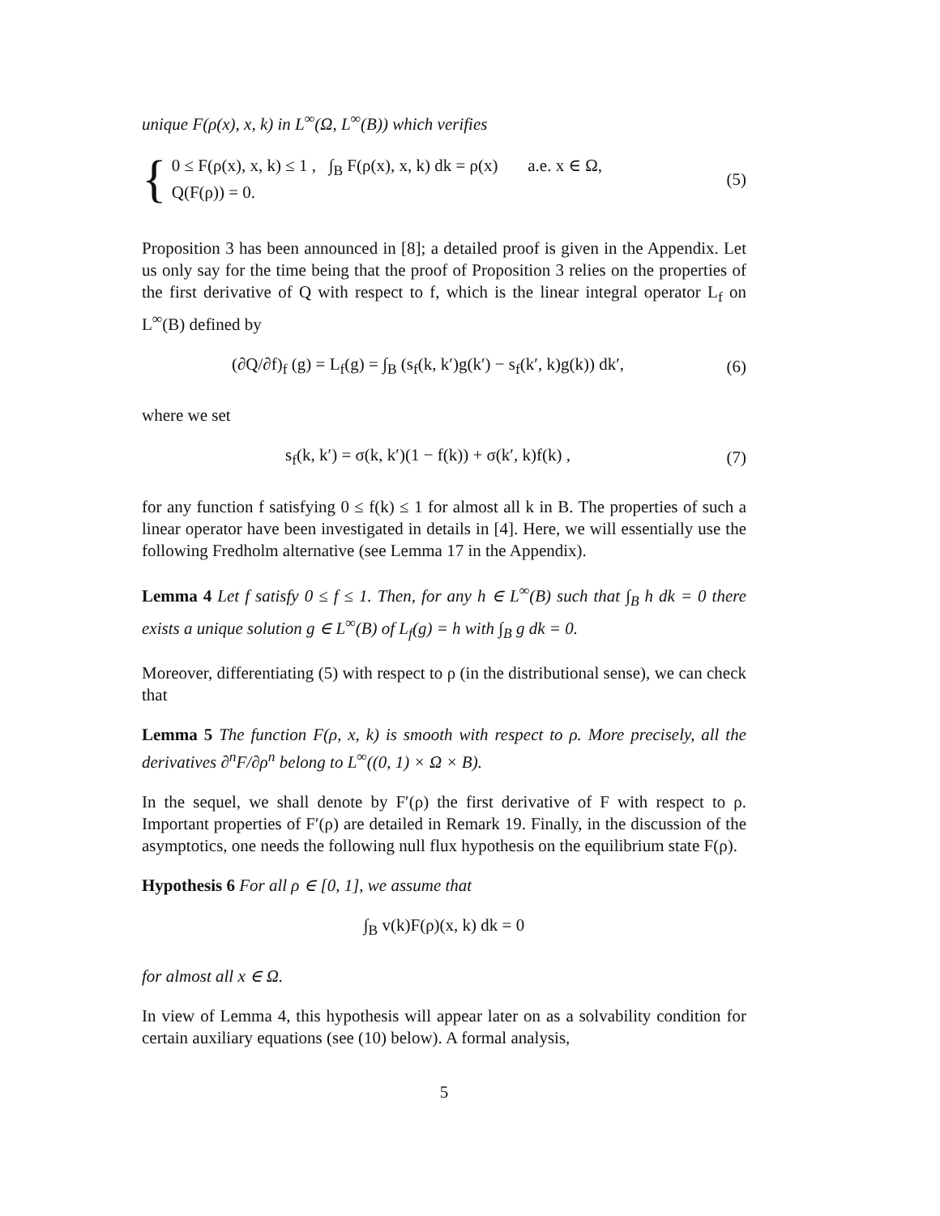unique F(ρ(x), x, k) in L<sup>∞</sup>(Ω, L<sup>∞</sup>(B)) which verifies
{
0 ≤ F(ρ(x), x, k) ≤ 1 , ∫<sub>B</sub> F(ρ(x), x, k) dk = ρ(x) a.e. x ∈ Ω,
Q(F(ρ)) = 0.
(5)
Proposition 3 has been announced in [8]; a detailed proof is given in the Appendix. Let us only say for the time being that the proof of Proposition 3 relies on the properties of the first derivative of Q with respect to f, which is the linear integral operator L<sub>f</sub> on L<sup>∞</sup>(B) defined by
(∂Q/∂f)<sub>f</sub> (g) = L<sub>f</sub>(g) = ∫<sub>B</sub> (s<sub>f</sub>(k, k′)g(k′) − s<sub>f</sub>(k′, k)g(k)) dk′, (6)
where we set
s<sub>f</sub>(k, k′) = σ(k, k′)(1 − f(k)) + σ(k′, k)f(k) , (7)
for any function f satisfying 0 ≤ f(k) ≤ 1 for almost all k in B. The properties of such a linear operator have been investigated in details in [4]. Here, we will essentially use the following Fredholm alternative (see Lemma 17 in the Appendix).
Lemma 4 Let f satisfy 0 ≤ f ≤ 1. Then, for any h ∈ L<sup>∞</sup>(B) such that ∫<sub>B</sub> h dk = 0 there exists a unique solution g ∈ L<sup>∞</sup>(B) of L<sub>f</sub>(g) = h with ∫<sub>B</sub> g dk = 0.
Moreover, differentiating (5) with respect to ρ (in the distributional sense), we can check that
Lemma 5 The function F(ρ, x, k) is smooth with respect to ρ. More precisely, all the derivatives ∂<sup>n</sup>F/∂ρ<sup>n</sup> belong to L<sup>∞</sup>((0, 1) × Ω × B).
In the sequel, we shall denote by F′(ρ) the first derivative of F with respect to ρ. Important properties of F′(ρ) are detailed in Remark 19. Finally, in the discussion of the asymptotics, one needs the following null flux hypothesis on the equilibrium state F(ρ).
Hypothesis 6 For all ρ ∈ [0, 1], we assume that
∫<sub>B</sub> v(k)F(ρ)(x, k) dk = 0
for almost all x ∈ Ω.
In view of Lemma 4, this hypothesis will appear later on as a solvability condition for certain auxiliary equations (see (10) below). A formal analysis,
5